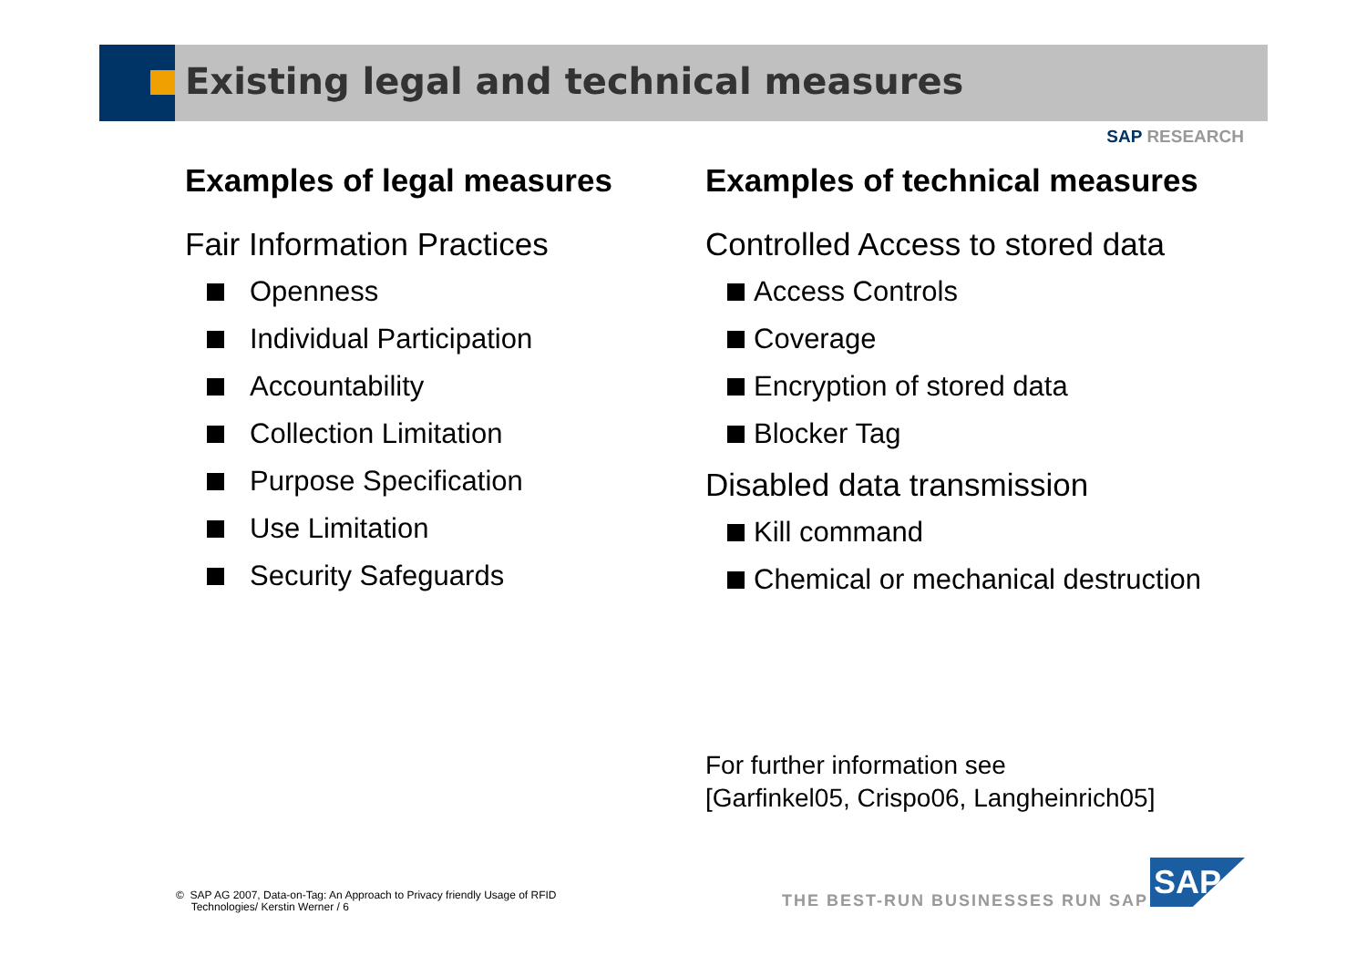Existing legal and technical measures
SAP RESEARCH
Examples of legal measures
Fair Information Practices
Openness
Individual Participation
Accountability
Collection Limitation
Purpose Specification
Use Limitation
Security Safeguards
Examples of technical measures
Controlled Access to stored data
Access Controls
Coverage
Encryption of stored data
Blocker Tag
Disabled data transmission
Kill command
Chemical or mechanical destruction
For further information see
[Garfinkel05, Crispo06, Langheinrich05]
© SAP AG 2007, Data-on-Tag: An Approach to Privacy friendly Usage of RFID
Technologies/ Kerstin Werner / 6
THE BEST-RUN BUSINESSES RUN SAP
SAP